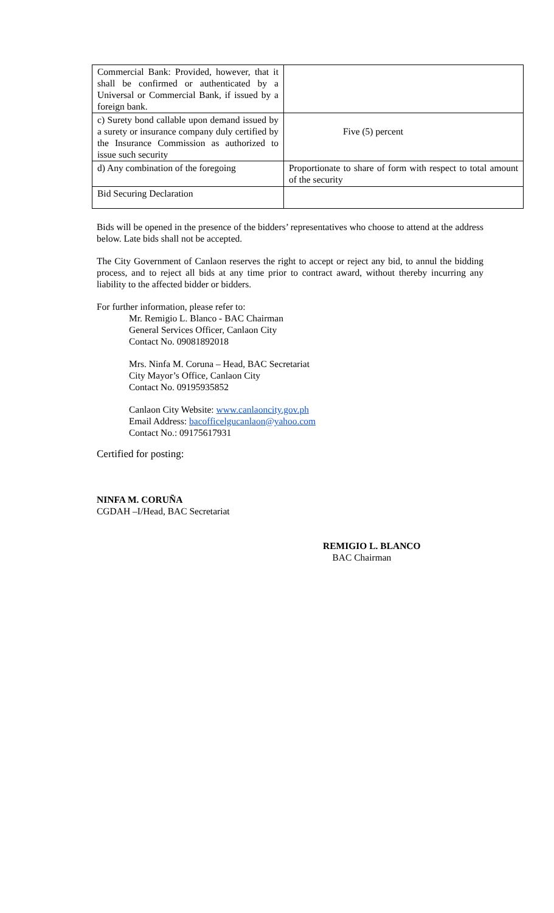| Commercial Bank: Provided, however, that it shall be confirmed or authenticated by a Universal or Commercial Bank, if issued by a foreign bank. | |
| c) Surety bond callable upon demand issued by a surety or insurance company duly certified by the Insurance Commission as authorized to issue such security | Five (5) percent |
| d) Any combination of the foregoing | Proportionate to share of form with respect to total amount of the security |
| Bid Securing Declaration | |
Bids will be opened in the presence of the bidders’ representatives who choose to attend at the address below. Late bids shall not be accepted.
The City Government of Canlaon reserves the right to accept or reject any bid, to annul the bidding process, and to reject all bids at any time prior to contract award, without thereby incurring any liability to the affected bidder or bidders.
For further information, please refer to:
Mr. Remigio L. Blanco - BAC Chairman
General Services Officer, Canlaon City
Contact No. 09081892018
Mrs. Ninfa M. Coruna – Head, BAC Secretariat
City Mayor’s Office, Canlaon City
Contact No. 09195935852
Canlaon City Website: www.canlaoncity.gov.ph
Email Address: bacofficelgucanlaon@yahoo.com
Contact No.: 09175617931
Certified for posting:
NINFA M. CORUÑA
CGDAH –I/Head, BAC Secretariat
REMIGIO L. BLANCO
BAC Chairman